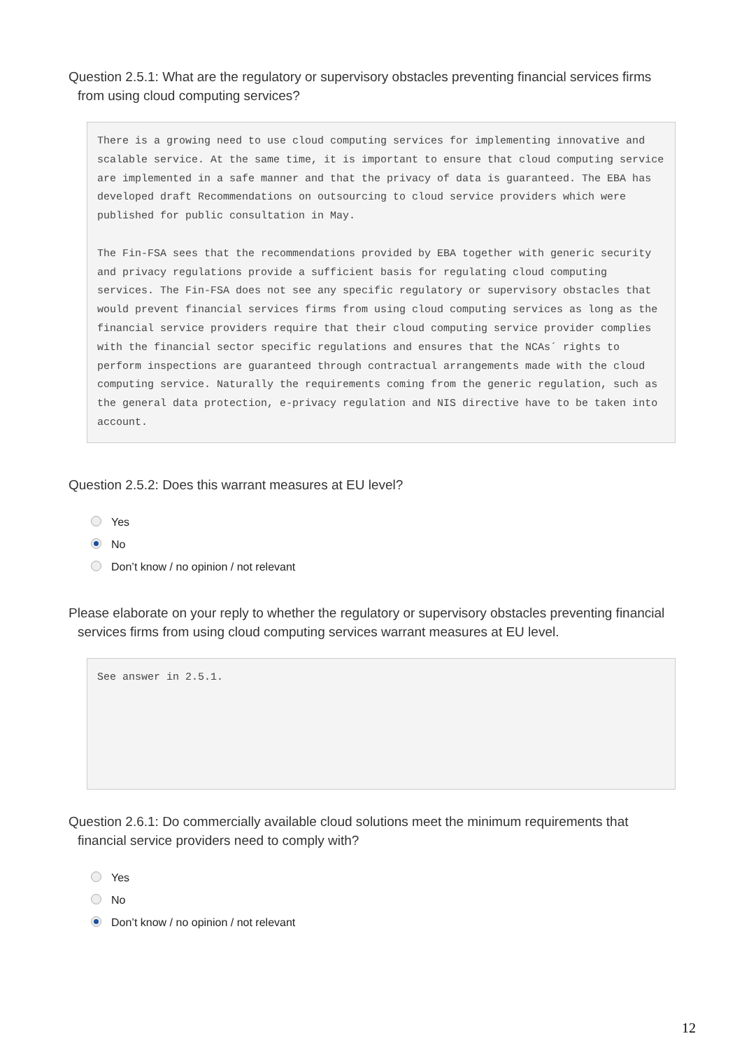Question 2.5.1: What are the regulatory or supervisory obstacles preventing financial services firms from using cloud computing services?
There is a growing need to use cloud computing services for implementing innovative and scalable service. At the same time, it is important to ensure that cloud computing service are implemented in a safe manner and that the privacy of data is guaranteed. The EBA has developed draft Recommendations on outsourcing to cloud service providers which were published for public consultation in May. The Fin-FSA sees that the recommendations provided by EBA together with generic security and privacy regulations provide a sufficient basis for regulating cloud computing services. The Fin-FSA does not see any specific regulatory or supervisory obstacles that would prevent financial services firms from using cloud computing services as long as the financial service providers require that their cloud computing service provider complies with the financial sector specific regulations and ensures that the NCAs´ rights to perform inspections are guaranteed through contractual arrangements made with the cloud computing service. Naturally the requirements coming from the generic regulation, such as the general data protection, e-privacy regulation and NIS directive have to be taken into account.
Question 2.5.2: Does this warrant measures at EU level?
Yes
No
Don’t know / no opinion / not relevant
Please elaborate on your reply to whether the regulatory or supervisory obstacles preventing financial services firms from using cloud computing services warrant measures at EU level.
See answer in 2.5.1.
Question 2.6.1: Do commercially available cloud solutions meet the minimum requirements that financial service providers need to comply with?
Yes
No
Don’t know / no opinion / not relevant
12